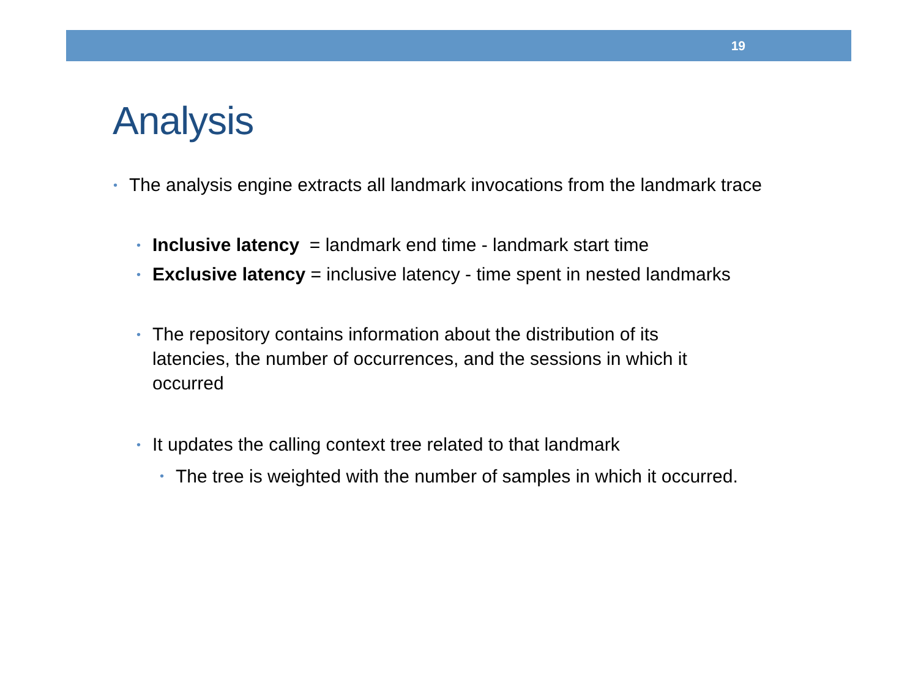19
Analysis
• The analysis engine extracts all landmark invocations from the landmark trace
• Inclusive latency = landmark end time - landmark start time
• Exclusive latency = inclusive latency - time spent in nested landmarks
• The repository contains information about the distribution of its latencies, the number of occurrences, and the sessions in which it occurred
• It updates the calling context tree related to that landmark
• The tree is weighted with the number of samples in which it occurred.